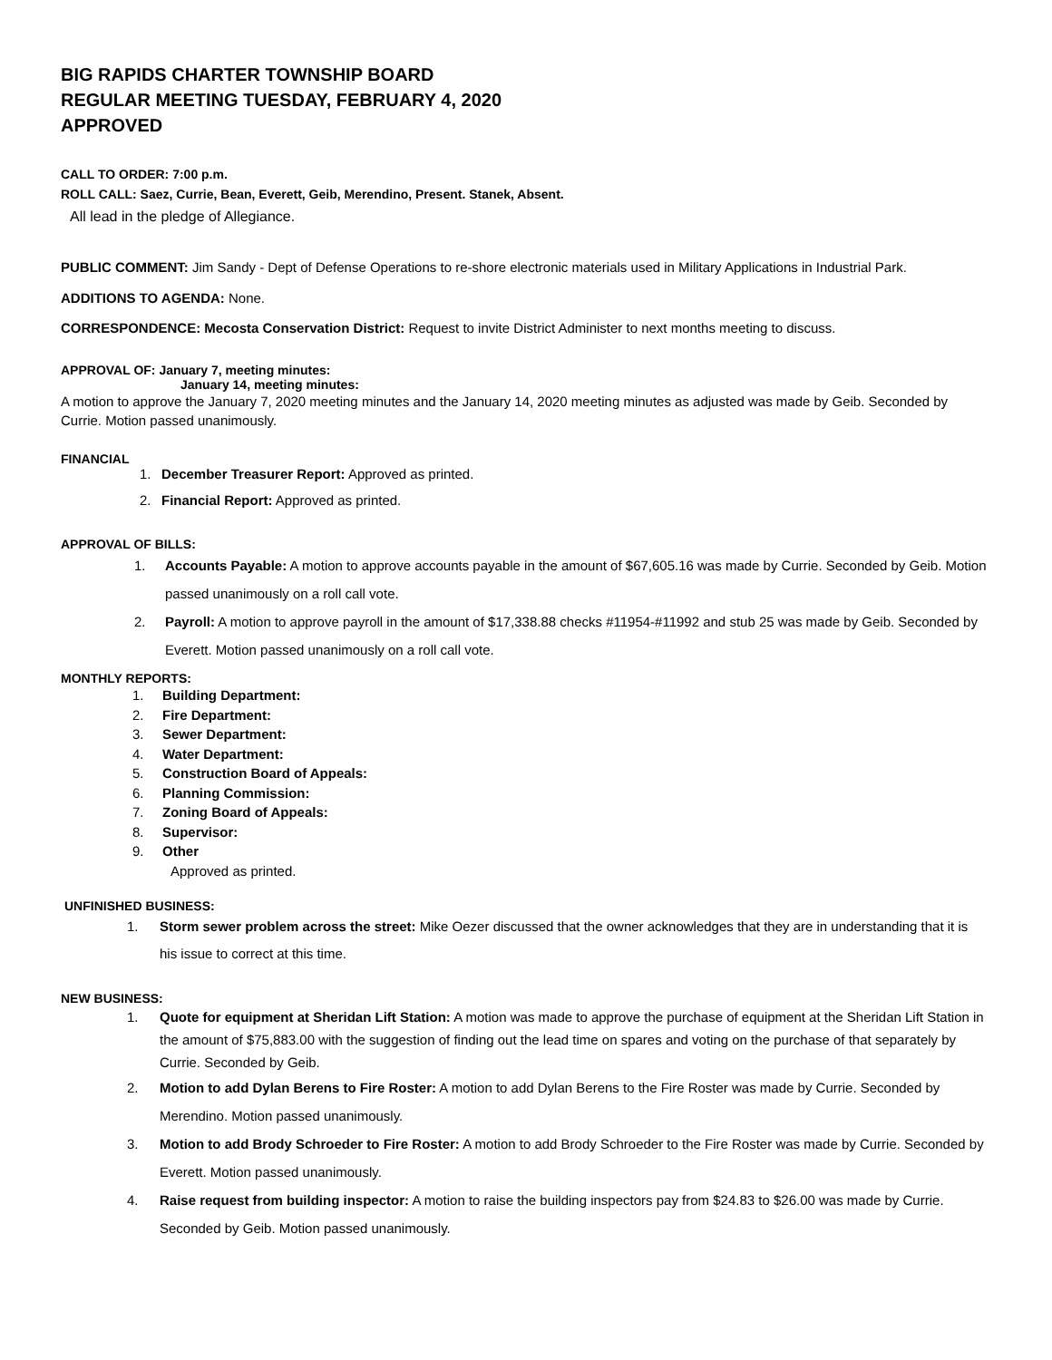BIG RAPIDS CHARTER TOWNSHIP BOARD
REGULAR MEETING TUESDAY, FEBRUARY 4, 2020
APPROVED
CALL TO ORDER: 7:00 p.m.
ROLL CALL: Saez, Currie, Bean, Everett, Geib, Merendino, Present. Stanek, Absent.
All lead in the pledge of Allegiance.
PUBLIC COMMENT: Jim Sandy - Dept of Defense Operations to re-shore electronic materials used in Military Applications in Industrial Park.
ADDITIONS TO AGENDA: None.
CORRESPONDENCE: Mecosta Conservation District: Request to invite District Administer to next months meeting to discuss.
APPROVAL OF: January 7, meeting minutes:
January 14, meeting minutes:
A motion to approve the January 7, 2020 meeting minutes and the January 14, 2020 meeting minutes as adjusted was made by Geib. Seconded by Currie. Motion passed unanimously.
FINANCIAL
1. December Treasurer Report: Approved as printed.
2. Financial Report: Approved as printed.
APPROVAL OF BILLS:
1. Accounts Payable: A motion to approve accounts payable in the amount of $67,605.16 was made by Currie. Seconded by Geib. Motion passed unanimously on a roll call vote.
2. Payroll: A motion to approve payroll in the amount of $17,338.88 checks #11954-#11992 and stub 25 was made by Geib. Seconded by Everett. Motion passed unanimously on a roll call vote.
MONTHLY REPORTS:
1. Building Department:
2. Fire Department:
3. Sewer Department:
4. Water Department:
5. Construction Board of Appeals:
6. Planning Commission:
7. Zoning Board of Appeals:
8. Supervisor:
9. Other
Approved as printed.
UNFINISHED BUSINESS:
1. Storm sewer problem across the street: Mike Oezer discussed that the owner acknowledges that they are in understanding that it is his issue to correct at this time.
NEW BUSINESS:
1. Quote for equipment at Sheridan Lift Station: A motion was made to approve the purchase of equipment at the Sheridan Lift Station in the amount of $75,883.00 with the suggestion of finding out the lead time on spares and voting on the purchase of that separately by Currie. Seconded by Geib.
2. Motion to add Dylan Berens to Fire Roster: A motion to add Dylan Berens to the Fire Roster was made by Currie. Seconded by Merendino. Motion passed unanimously.
3. Motion to add Brody Schroeder to Fire Roster: A motion to add Brody Schroeder to the Fire Roster was made by Currie. Seconded by Everett. Motion passed unanimously.
4. Raise request from building inspector: A motion to raise the building inspectors pay from $24.83 to $26.00 was made by Currie. Seconded by Geib. Motion passed unanimously.